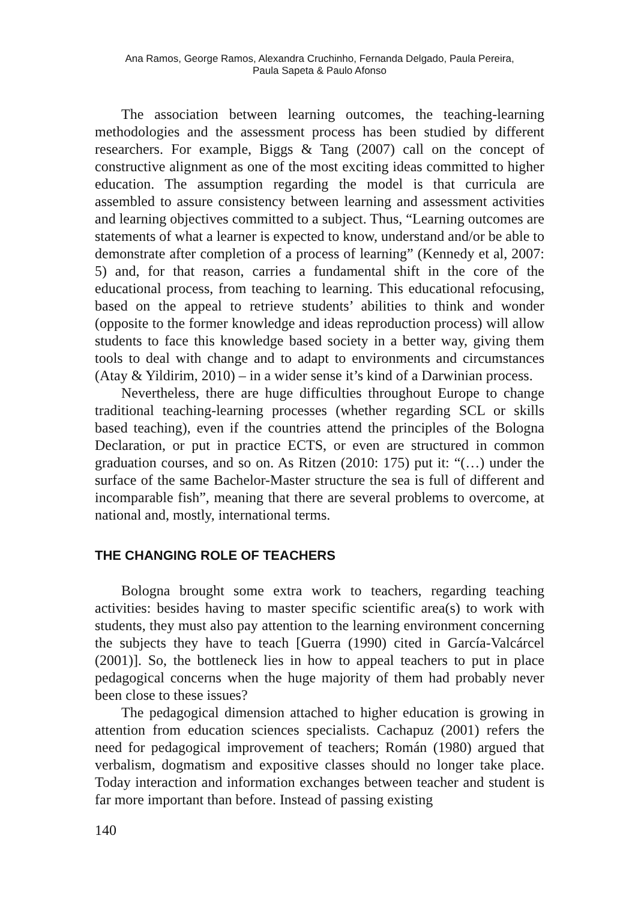Ana Ramos, George Ramos, Alexandra Cruchinho, Fernanda Delgado, Paula Pereira,
Paula Sapeta & Paulo Afonso
The association between learning outcomes, the teaching-learning methodologies and the assessment process has been studied by different researchers. For example, Biggs & Tang (2007) call on the concept of constructive alignment as one of the most exciting ideas committed to higher education. The assumption regarding the model is that curricula are assembled to assure consistency between learning and assessment activities and learning objectives committed to a subject. Thus, “Learning outcomes are statements of what a learner is expected to know, understand and/or be able to demonstrate after completion of a process of learning” (Kennedy et al, 2007: 5) and, for that reason, carries a fundamental shift in the core of the educational process, from teaching to learning. This educational refocusing, based on the appeal to retrieve students’ abilities to think and wonder (opposite to the former knowledge and ideas reproduction process) will allow students to face this knowledge based society in a better way, giving them tools to deal with change and to adapt to environments and circumstances (Atay & Yildirim, 2010) – in a wider sense it’s kind of a Darwinian process.
Nevertheless, there are huge difficulties throughout Europe to change traditional teaching-learning processes (whether regarding SCL or skills based teaching), even if the countries attend the principles of the Bologna Declaration, or put in practice ECTS, or even are structured in common graduation courses, and so on. As Ritzen (2010: 175) put it: “(…) under the surface of the same Bachelor-Master structure the sea is full of different and incomparable fish”, meaning that there are several problems to overcome, at national and, mostly, international terms.
THE CHANGING ROLE OF TEACHERS
Bologna brought some extra work to teachers, regarding teaching activities: besides having to master specific scientific area(s) to work with students, they must also pay attention to the learning environment concerning the subjects they have to teach [Guerra (1990) cited in García-Valcárcel (2001)]. So, the bottleneck lies in how to appeal teachers to put in place pedagogical concerns when the huge majority of them had probably never been close to these issues?
The pedagogical dimension attached to higher education is growing in attention from education sciences specialists. Cachapuz (2001) refers the need for pedagogical improvement of teachers; Román (1980) argued that verbalism, dogmatism and expositive classes should no longer take place. Today interaction and information exchanges between teacher and student is far more important than before. Instead of passing existing
140